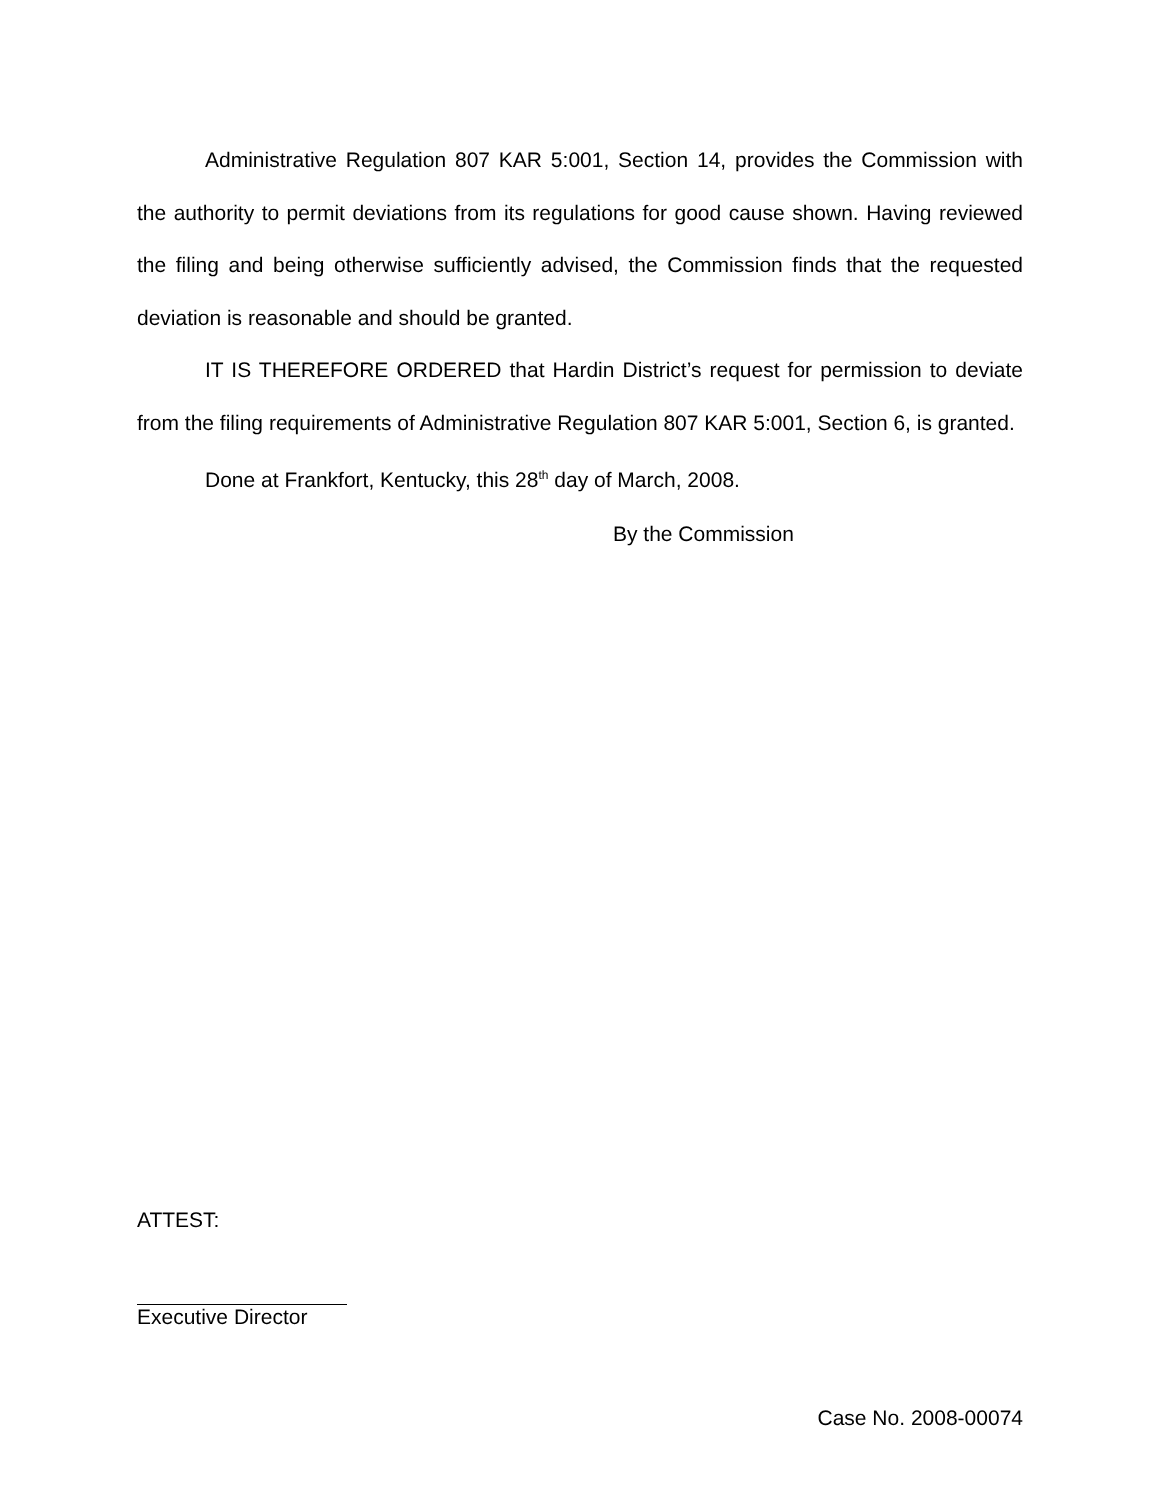Administrative Regulation 807 KAR 5:001, Section 14, provides the Commission with the authority to permit deviations from its regulations for good cause shown. Having reviewed the filing and being otherwise sufficiently advised, the Commission finds that the requested deviation is reasonable and should be granted.
IT IS THEREFORE ORDERED that Hardin District’s request for permission to deviate from the filing requirements of Administrative Regulation 807 KAR 5:001, Section 6, is granted.
Done at Frankfort, Kentucky, this 28<sup>th</sup> day of March, 2008.
By the Commission
ATTEST:
Executive Director
Case No. 2008-00074